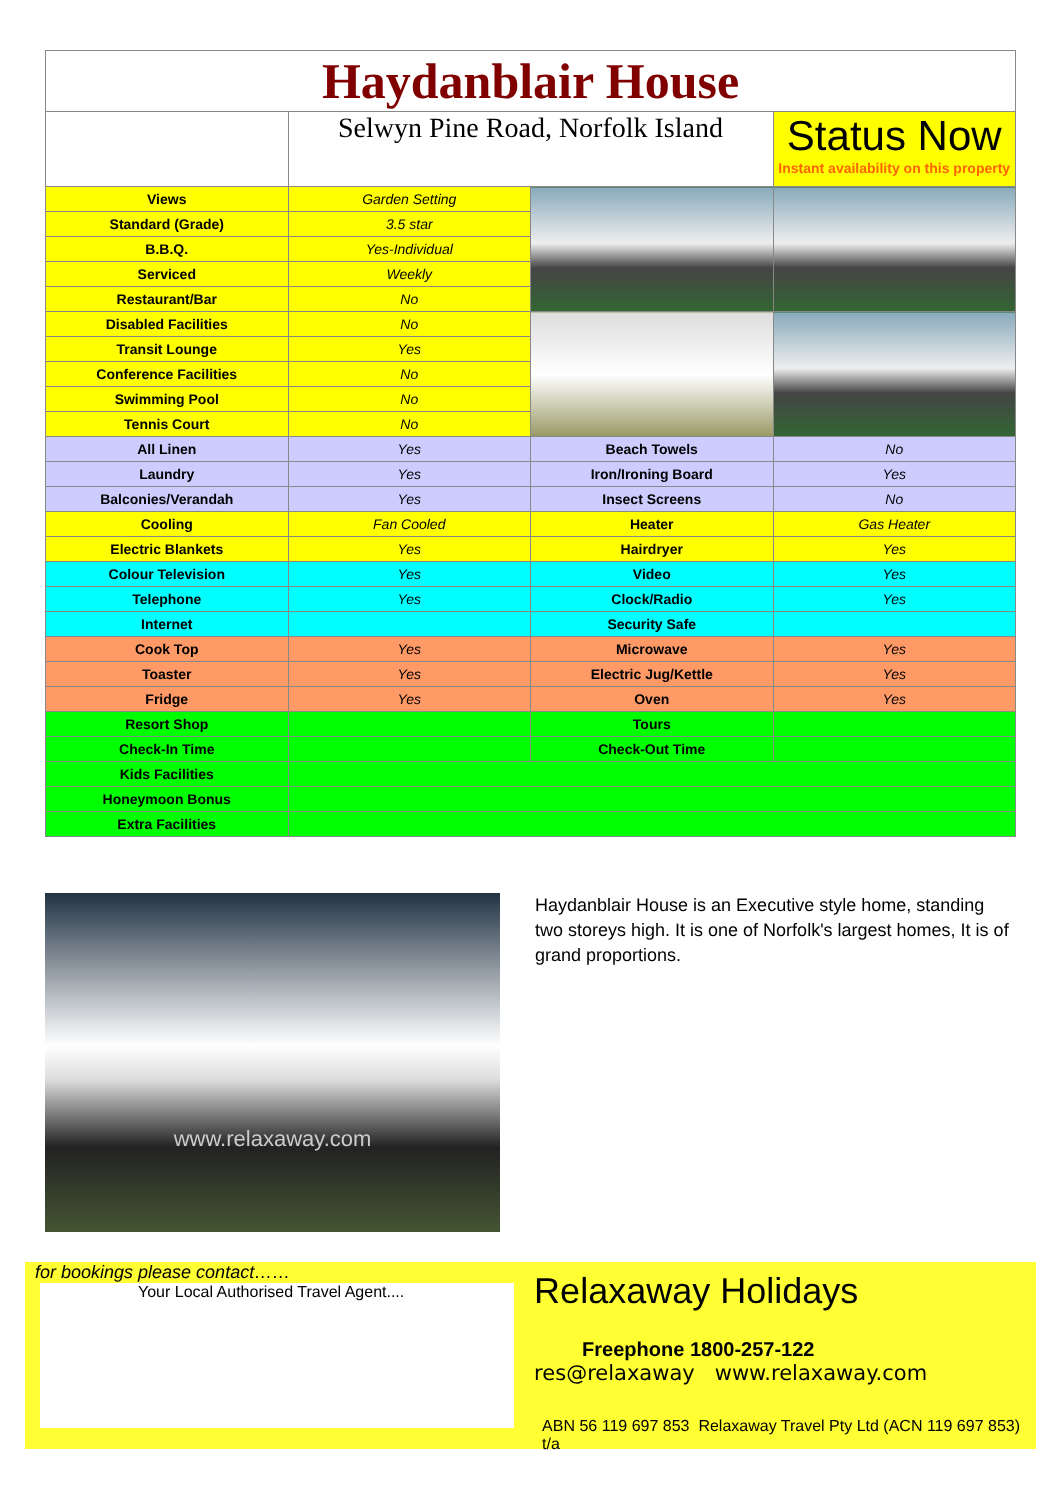| Haydanblair House | | | |
| | Selwyn Pine Road, Norfolk Island | | Status Now Instant availability on this property |
| Views | Garden Setting | | |
| Standard (Grade) | 3.5 star | | |
| B.B.Q. | Yes-Individual | | |
| Serviced | Weekly | | |
| Restaurant/Bar | No | | |
| Disabled Facilities | No | | |
| Transit Lounge | Yes | | |
| Conference Facilities | No | | |
| Swimming Pool | No | | |
| Tennis Court | No | | |
| All Linen | Yes | Beach Towels | No |
| Laundry | Yes | Iron/Ironing Board | Yes |
| Balconies/Verandah | Yes | Insect Screens | No |
| Cooling | Fan Cooled | Heater | Gas Heater |
| Electric Blankets | Yes | Hairdryer | Yes |
| Colour Television | Yes | Video | Yes |
| Telephone | Yes | Clock/Radio | Yes |
| Internet | | Security Safe | |
| Cook Top | Yes | Microwave | Yes |
| Toaster | Yes | Electric Jug/Kettle | Yes |
| Fridge | Yes | Oven | Yes |
| Resort Shop | | Tours | |
| Check-In Time | | Check-Out Time | |
| Kids Facilities | | | |
| Honeymoon Bonus | | | |
| Extra Facilities | | | |
www.relaxaway.com
Haydanblair House is an Executive style home, standing two storeys high. It is one of Norfolk's largest homes, It is of grand proportions.
for bookings please contact……
Your Local Authorised Travel Agent....
Relaxaway Holidays
Freephone 1800-257-122
res@relaxaway www.relaxaway.com
ABN 56 119 697 853 Relaxaway Travel Pty Ltd (ACN 119 697 853) t/a